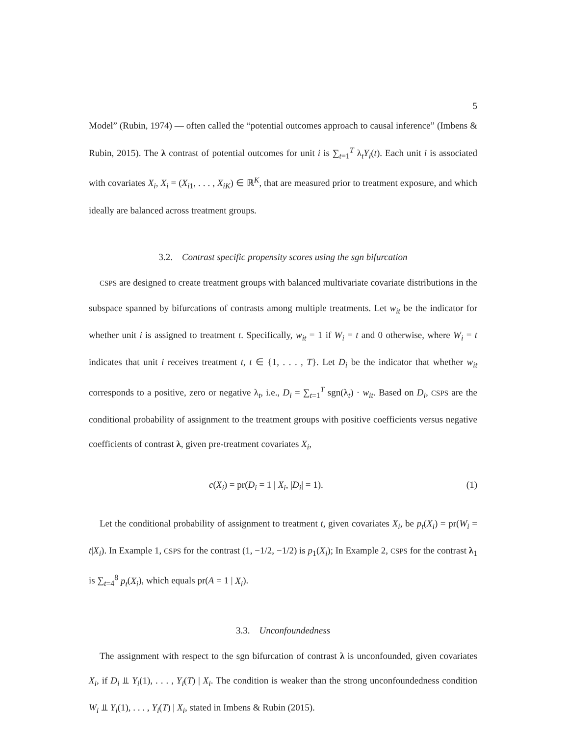5
Model” (Rubin, 1974) — often called the “potential outcomes approach to causal inference” (Imbens & Rubin, 2015). The λ contrast of potential outcomes for unit i is ∑<sub>t=1</sub><sup>T</sup> λ<sub>t</sub>Y<sub>i</sub>(t). Each unit i is associated with covariates X<sub>i</sub>, X<sub>i</sub> = (X<sub>i1</sub>, . . . , X<sub>iK</sub>) ∈ ℝ<sup>K</sup>, that are measured prior to treatment exposure, and which ideally are balanced across treatment groups.
3.2. Contrast specific propensity scores using the sgn bifurcation
CSPS are designed to create treatment groups with balanced multivariate covariate distributions in the subspace spanned by bifurcations of contrasts among multiple treatments. Let w<sub>it</sub> be the indicator for whether unit i is assigned to treatment t. Specifically, w<sub>it</sub> = 1 if W<sub>i</sub> = t and 0 otherwise, where W<sub>i</sub> = t indicates that unit i receives treatment t, t ∈ {1, . . . , T}. Let D<sub>i</sub> be the indicator that whether w<sub>it</sub> corresponds to a positive, zero or negative λ<sub>t</sub>, i.e., D<sub>i</sub> = ∑<sub>t=1</sub><sup>T</sup> sgn(λ<sub>t</sub>) · w<sub>it</sub>. Based on D<sub>i</sub>, CSPS are the conditional probability of assignment to the treatment groups with positive coefficients versus negative coefficients of contrast λ, given pre-treatment covariates X<sub>i</sub>,
c(X<sub>i</sub>) = pr(D<sub>i</sub> = 1 | X<sub>i</sub>, |D<sub>i</sub>| = 1). (1)
Let the conditional probability of assignment to treatment t, given covariates X<sub>i</sub>, be p<sub>t</sub>(X<sub>i</sub>) = pr(W<sub>i</sub> = t|X<sub>i</sub>). In Example 1, CSPS for the contrast (1, −1/2, −1/2) is p<sub>1</sub>(X<sub>i</sub>); In Example 2, CSPS for the contrast λ<sub>1</sub> is ∑<sub>t=4</sub><sup>8</sup> p<sub>t</sub>(X<sub>i</sub>), which equals pr(A = 1 | X<sub>i</sub>).
3.3. Unconfoundedness
The assignment with respect to the sgn bifurcation of contrast λ is unconfounded, given covariates X<sub>i</sub>, if D<sub>i</sub> ⫫ Y<sub>i</sub>(1), . . . , Y<sub>i</sub>(T) | X<sub>i</sub>. The condition is weaker than the strong unconfoundedness condition W<sub>i</sub> ⫫ Y<sub>i</sub>(1), . . . , Y<sub>i</sub>(T) | X<sub>i</sub>, stated in Imbens & Rubin (2015).